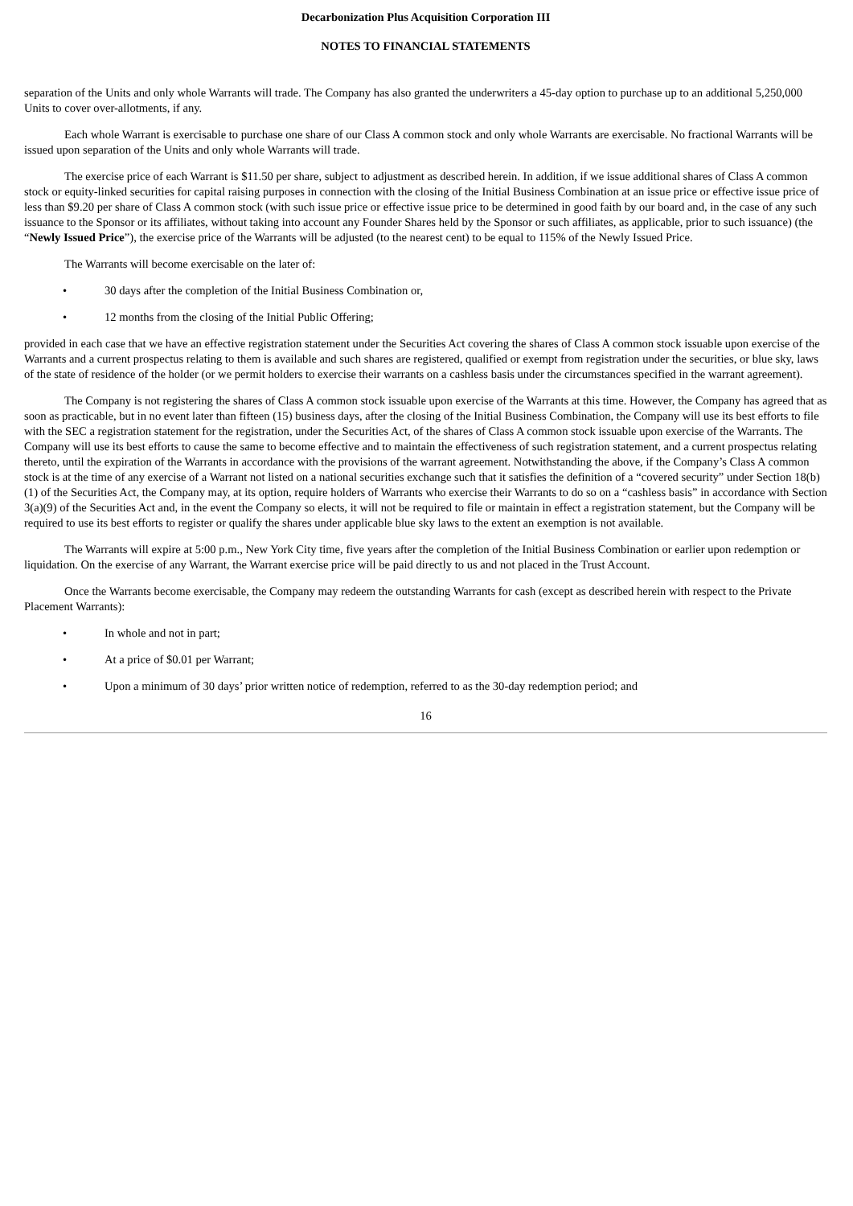Decarbonization Plus Acquisition Corporation III
NOTES TO FINANCIAL STATEMENTS
separation of the Units and only whole Warrants will trade. The Company has also granted the underwriters a 45-day option to purchase up to an additional 5,250,000 Units to cover over-allotments, if any.
Each whole Warrant is exercisable to purchase one share of our Class A common stock and only whole Warrants are exercisable. No fractional Warrants will be issued upon separation of the Units and only whole Warrants will trade.
The exercise price of each Warrant is $11.50 per share, subject to adjustment as described herein. In addition, if we issue additional shares of Class A common stock or equity-linked securities for capital raising purposes in connection with the closing of the Initial Business Combination at an issue price or effective issue price of less than $9.20 per share of Class A common stock (with such issue price or effective issue price to be determined in good faith by our board and, in the case of any such issuance to the Sponsor or its affiliates, without taking into account any Founder Shares held by the Sponsor or such affiliates, as applicable, prior to such issuance) (the “Newly Issued Price”), the exercise price of the Warrants will be adjusted (to the nearest cent) to be equal to 115% of the Newly Issued Price.
The Warrants will become exercisable on the later of:
• 30 days after the completion of the Initial Business Combination or,
• 12 months from the closing of the Initial Public Offering;
provided in each case that we have an effective registration statement under the Securities Act covering the shares of Class A common stock issuable upon exercise of the Warrants and a current prospectus relating to them is available and such shares are registered, qualified or exempt from registration under the securities, or blue sky, laws of the state of residence of the holder (or we permit holders to exercise their warrants on a cashless basis under the circumstances specified in the warrant agreement).
The Company is not registering the shares of Class A common stock issuable upon exercise of the Warrants at this time. However, the Company has agreed that as soon as practicable, but in no event later than fifteen (15) business days, after the closing of the Initial Business Combination, the Company will use its best efforts to file with the SEC a registration statement for the registration, under the Securities Act, of the shares of Class A common stock issuable upon exercise of the Warrants. The Company will use its best efforts to cause the same to become effective and to maintain the effectiveness of such registration statement, and a current prospectus relating thereto, until the expiration of the Warrants in accordance with the provisions of the warrant agreement. Notwithstanding the above, if the Company’s Class A common stock is at the time of any exercise of a Warrant not listed on a national securities exchange such that it satisfies the definition of a “covered security” under Section 18(b)(1) of the Securities Act, the Company may, at its option, require holders of Warrants who exercise their Warrants to do so on a “cashless basis” in accordance with Section 3(a)(9) of the Securities Act and, in the event the Company so elects, it will not be required to file or maintain in effect a registration statement, but the Company will be required to use its best efforts to register or qualify the shares under applicable blue sky laws to the extent an exemption is not available.
The Warrants will expire at 5:00 p.m., New York City time, five years after the completion of the Initial Business Combination or earlier upon redemption or liquidation. On the exercise of any Warrant, the Warrant exercise price will be paid directly to us and not placed in the Trust Account.
Once the Warrants become exercisable, the Company may redeem the outstanding Warrants for cash (except as described herein with respect to the Private Placement Warrants):
• In whole and not in part;
• At a price of $0.01 per Warrant;
• Upon a minimum of 30 days’ prior written notice of redemption, referred to as the 30-day redemption period; and
16